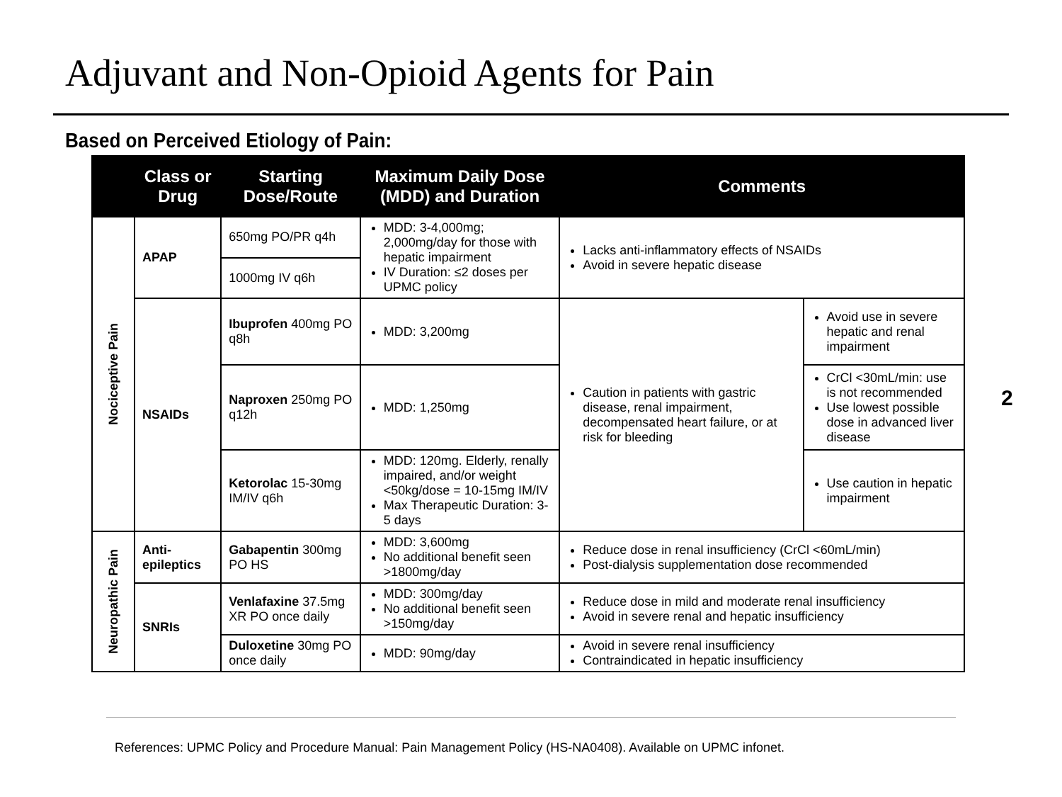Adjuvant and Non-Opioid Agents for Pain
Based on Perceived Etiology of Pain:
| | Class or Drug | Starting Dose/Route | Maximum Daily Dose (MDD) and Duration | Comments | |
| --- | --- | --- | --- | --- | --- |
| Nociceptive Pain | APAP | 650mg PO/PR q4h | MDD: 3-4,000mg; 2,000mg/day for those with hepatic impairment IV Duration: ≤2 doses per UPMC policy | Lacks anti-inflammatory effects of NSAIDs Avoid in severe hepatic disease | |
| | | 1000mg IV q6h | | | |
| | NSAIDs | Ibuprofen 400mg PO q8h | MDD: 3,200mg | Caution in patients with gastric disease, renal impairment, decompensated heart failure, or at risk for bleeding | Avoid use in severe hepatic and renal impairment |
| | | Naproxen 250mg PO q12h | MDD: 1,250mg | | CrCl <30mL/min: use is not recommended Use lowest possible dose in advanced liver disease |
| | | Ketorolac 15-30mg IM/IV q6h | MDD: 120mg. Elderly, renally impaired, and/or weight <50kg/dose = 10-15mg IM/IV Max Therapeutic Duration: 3-5 days | | Use caution in hepatic impairment |
| Neuropathic Pain | Anti-epileptics | Gabapentin 300mg PO HS | MDD: 3,600mg No additional benefit seen >1800mg/day | Reduce dose in renal insufficiency (CrCl <60mL/min) Post-dialysis supplementation dose recommended | |
| | SNRIs | Venlafaxine 37.5mg XR PO once daily | MDD: 300mg/day No additional benefit seen >150mg/day | Reduce dose in mild and moderate renal insufficiency Avoid in severe renal and hepatic insufficiency | |
| | | Duloxetine 30mg PO once daily | MDD: 90mg/day | Avoid in severe renal insufficiency Contraindicated in hepatic insufficiency | |
2
References: UPMC Policy and Procedure Manual: Pain Management Policy (HS-NA0408). Available on UPMC infonet.